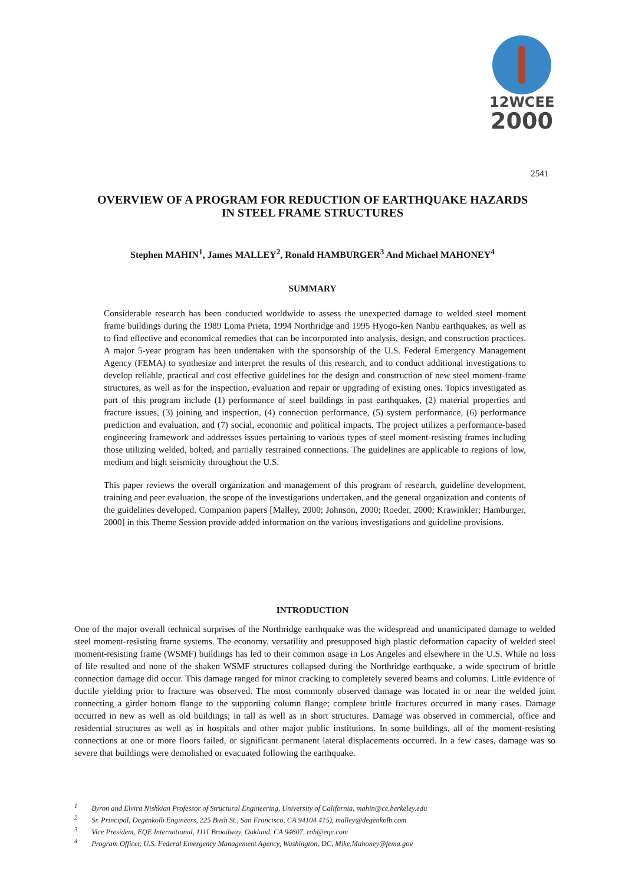12WCEE
2000
2541
OVERVIEW OF A PROGRAM FOR REDUCTION OF EARTHQUAKE HAZARDS
IN STEEL FRAME STRUCTURES
Stephen MAHIN<sup>1</sup>, James MALLEY<sup>2</sup>, Ronald HAMBURGER<sup>3</sup> And Michael MAHONEY<sup>4</sup>
SUMMARY
Considerable research has been conducted worldwide to assess the unexpected damage to welded steel moment frame buildings during the 1989 Loma Prieta, 1994 Northridge and 1995 Hyogo-ken Nanbu earthquakes, as well as to find effective and economical remedies that can be incorporated into analysis, design, and construction practices. A major 5-year program has been undertaken with the sponsorship of the U.S. Federal Emergency Management Agency (FEMA) to synthesize and interpret the results of this research, and to conduct additional investigations to develop reliable, practical and cost effective guidelines for the design and construction of new steel moment-frame structures, as well as for the inspection, evaluation and repair or upgrading of existing ones. Topics investigated as part of this program include (1) performance of steel buildings in past earthquakes, (2) material properties and fracture issues, (3) joining and inspection, (4) connection performance, (5) system performance, (6) performance prediction and evaluation, and (7) social, economic and political impacts. The project utilizes a performance-based engineering framework and addresses issues pertaining to various types of steel moment-resisting frames including those utilizing welded, bolted, and partially restrained connections. The guidelines are applicable to regions of low, medium and high seismicity throughout the U.S.
This paper reviews the overall organization and management of this program of research, guideline development, training and peer evaluation, the scope of the investigations undertaken, and the general organization and contents of the guidelines developed. Companion papers [Malley, 2000; Johnson, 2000; Roeder, 2000; Krawinkler; Hamburger, 2000] in this Theme Session provide added information on the various investigations and guideline provisions.
INTRODUCTION
One of the major overall technical surprises of the Northridge earthquake was the widespread and unanticipated damage to welded steel moment-resisting frame systems. The economy, versatility and presupposed high plastic deformation capacity of welded steel moment-resisting frame (WSMF) buildings has led to their common usage in Los Angeles and elsewhere in the U.S. While no loss of life resulted and none of the shaken WSMF structures collapsed during the Northridge earthquake, a wide spectrum of brittle connection damage did occur. This damage ranged for minor cracking to completely severed beams and columns. Little evidence of ductile yielding prior to fracture was observed. The most commonly observed damage was located in or near the welded joint connecting a girder bottom flange to the supporting column flange; complete brittle fractures occurred in many cases. Damage occurred in new as well as old buildings; in tall as well as in short structures. Damage was observed in commercial, office and residential structures as well as in hospitals and other major public institutions. In some buildings, all of the moment-resisting connections at one or more floors failed, or significant permanent lateral displacements occurred. In a few cases, damage was so severe that buildings were demolished or evacuated following the earthquake.
<sup>1</sup> Byron and Elvira Nishkian Professor of Structural Engineering, University of California, mahin@ce.berkeley.edu
<sup>2</sup> Sr. Principal, Degenkolb Engineers, 225 Bush St., San Francisco, CA 94104 415), malley@degenkolb.com
<sup>3</sup> Vice President, EQE International, 1111 Broadway, Oakland, CA 94607, roh@eqe.com
<sup>4</sup> Program Officer, U.S. Federal Emergency Management Agency, Washington, DC, Mike.Mahoney@fema.gov